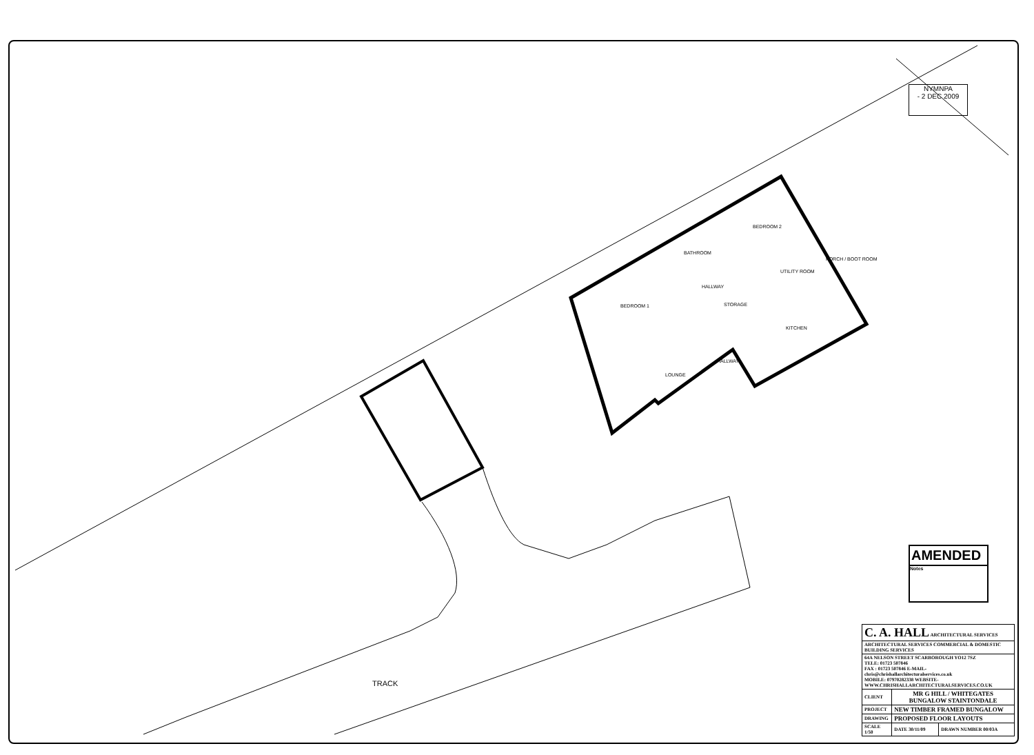NYMNPA
- 2 DEC 2009
BEDROOM 1
BATHROOM
BEDROOM 2
HALLWAY
STORAGE
UTILITY ROOM
PORCH / BOOT ROOM
KITCHEN
HALLWAY
LOUNGE
TRACK
AMENDED
Notes
| C. A. HALL ARCHITECTURAL SERVICES | | |
| ARCHITECTURAL SERVICES COMMERCIAL & DOMESTIC BUILDING SERVICES | | |
| 64A NELSON STREET SCARBOROUGH YO12 7SZ TELE: 01723 507846 FAX : 01723 507846 E-MAIL-chris@chrishallarchitecturalservices.co.uk MOBILE: 07970282338 WEBSITE-WWW.CHRISHALLARCHITECTURALSERVICES.CO.UK | | |
| CLIENT | MR G HILL / WHITEGATES BUNGALOW STAINTONDALE | |
| PROJECT | NEW TIMBER FRAMED BUNGALOW | |
| DRAWING | PROPOSED FLOOR LAYOUTS | |
| SCALE 1/50 | DATE 30/11/09 | DRAWN NUMBER 00/03A |